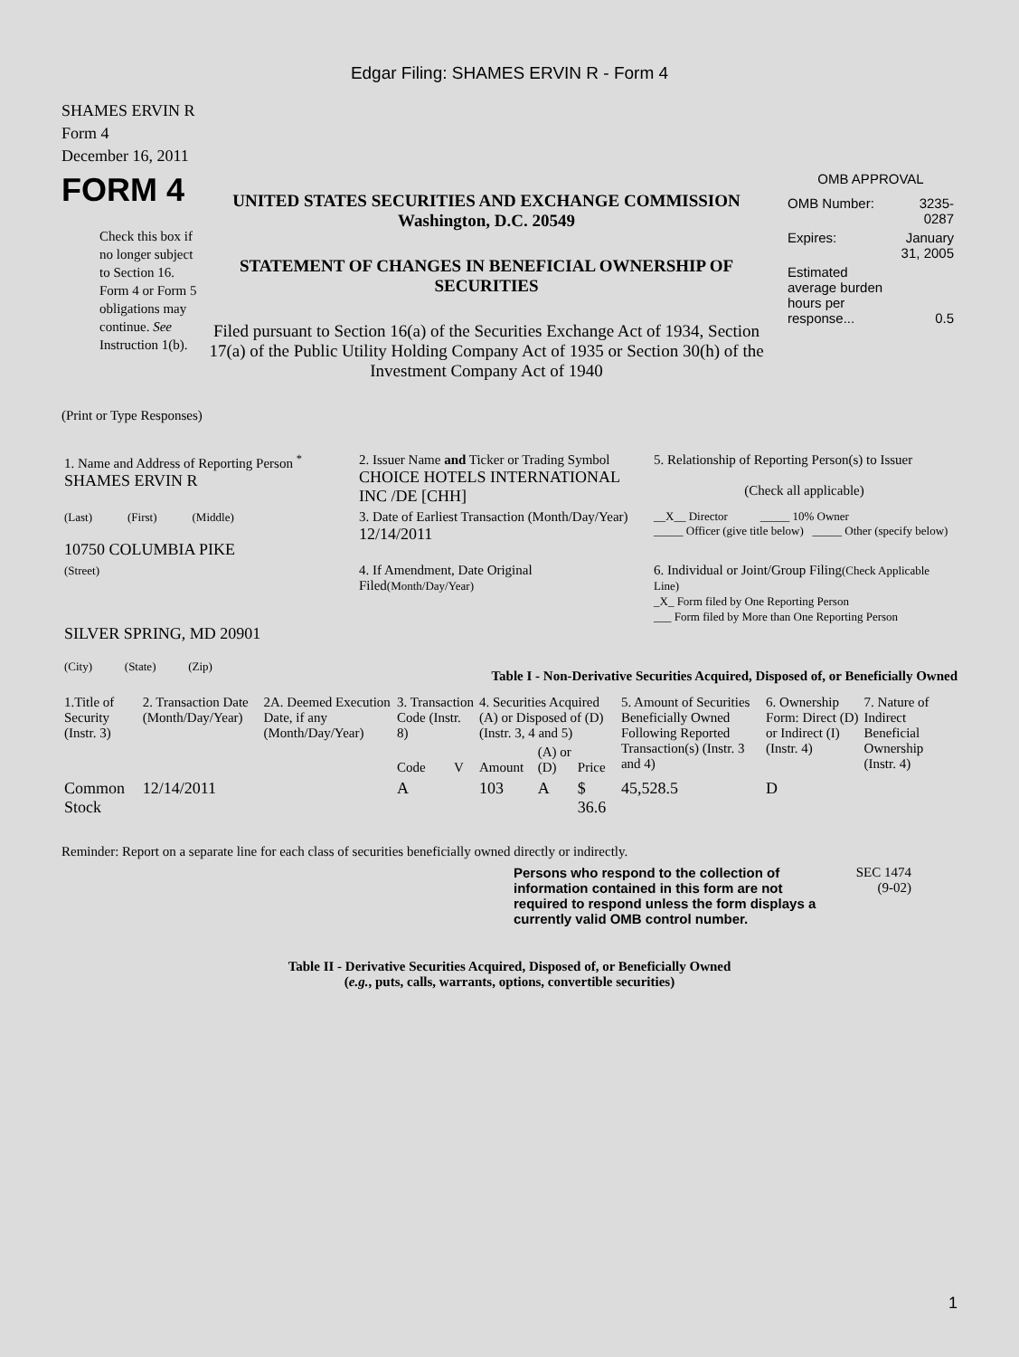Edgar Filing: SHAMES ERVIN R - Form 4
SHAMES ERVIN R
Form 4
December 16, 2011
FORM 4
Check this box if no longer subject to Section 16. Form 4 or Form 5 obligations may continue. See Instruction 1(b).
UNITED STATES SECURITIES AND EXCHANGE COMMISSION
Washington, D.C. 20549
STATEMENT OF CHANGES IN BENEFICIAL OWNERSHIP OF SECURITIES
Filed pursuant to Section 16(a) of the Securities Exchange Act of 1934, Section 17(a) of the Public Utility Holding Company Act of 1935 or Section 30(h) of the Investment Company Act of 1940
OMB APPROVAL
| OMB Number: | 3235-0287 |
| Expires: | January 31, 2005 |
| Estimated average burden hours per response... | 0.5 |
(Print or Type Responses)
| 1. Name and Address of Reporting Person <sup>*</sup> SHAMES ERVIN R | 2. Issuer Name and Ticker or Trading Symbol CHOICE HOTELS INTERNATIONAL INC /DE [CHH] | 5. Relationship of Reporting Person(s) to Issuer (Check all applicable) |
| (Last) (First) (Middle) 10750 COLUMBIA PIKE | 3. Date of Earliest Transaction (Month/Day/Year) 12/14/2011 | __X__ Director _____ 10% Owner _____ Officer (give title below) _____ Other (specify below) |
| (Street) SILVER SPRING, MD 20901 (City) (State) (Zip) | 4. If Amendment, Date Original Filed (Month/Day/Year) | 6. Individual or Joint/Group Filing (Check Applicable Line) _X_ Form filed by One Reporting Person ___ Form filed by More than One Reporting Person |
Table I - Non-Derivative Securities Acquired, Disposed of, or Beneficially Owned
| 1.Title of Security (Instr. 3) | 2. Transaction Date (Month/Day/Year) | 2A. Deemed Execution Date, if any (Month/Day/Year) | 3. Transaction Code (Instr. 8) | | 4. Securities Acquired (A) or Disposed of (D) (Instr. 3, 4 and 5) | | | 5. Amount of Securities Beneficially Owned Following Reported Transaction(s) (Instr. 3 and 4) | 6. Ownership Form: Direct (D) or Indirect (I) (Instr. 4) | 7. Nature of Indirect Beneficial Ownership (Instr. 4) |
| --- | --- | --- | --- | --- | --- | --- | --- | --- | --- | --- |
| | | | Code | V | Amount | (A) or (D) | Price | | | |
| Common Stock | 12/14/2011 | | A | | 103 | A | $ 36.6 | 45,528.5 | D | |
Reminder: Report on a separate line for each class of securities beneficially owned directly or indirectly.
Persons who respond to the collection of information contained in this form are not required to respond unless the form displays a currently valid OMB control number.
SEC 1474
(9-02)
Table II - Derivative Securities Acquired, Disposed of, or Beneficially Owned
(e.g., puts, calls, warrants, options, convertible securities)
1